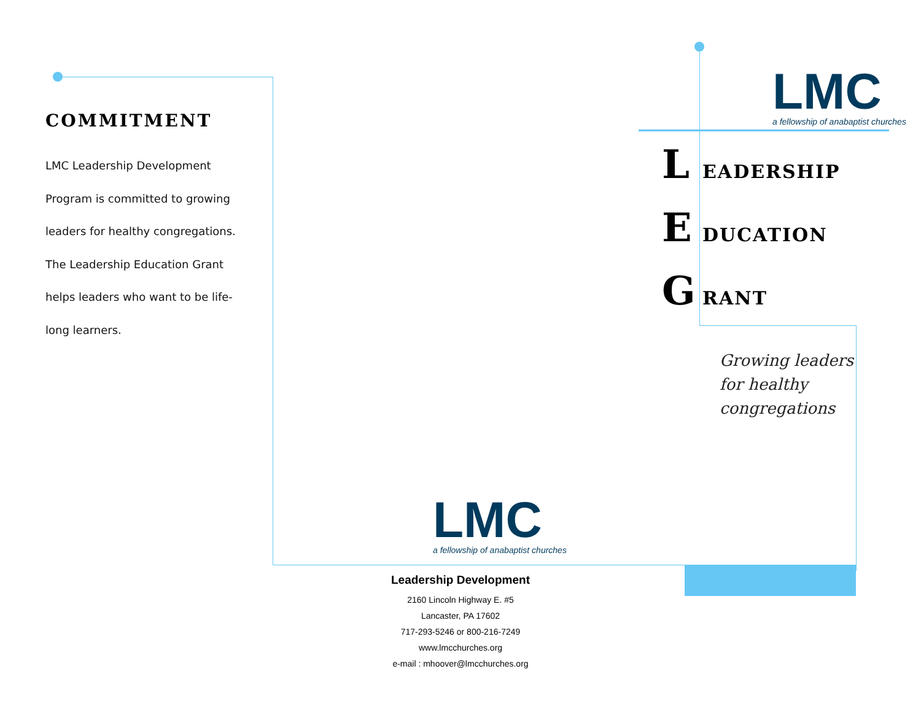COMMITMENT
LMC Leadership Development Program is committed to growing leaders for healthy congregations. The Leadership Education Grant helps leaders who want to be life-long learners.
LMC
a fellowship of anabaptist churches
L EADERSHIP
E DUCATION
G RANT
Growing leaders
for healthy
congregations
LMC
a fellowship of anabaptist churches
Leadership Development
2160 Lincoln Highway E. #5
Lancaster, PA 17602
717-293-5246 or 800-216-7249
www.lmcchurches.org
e-mail : mhoover@lmcchurches.org